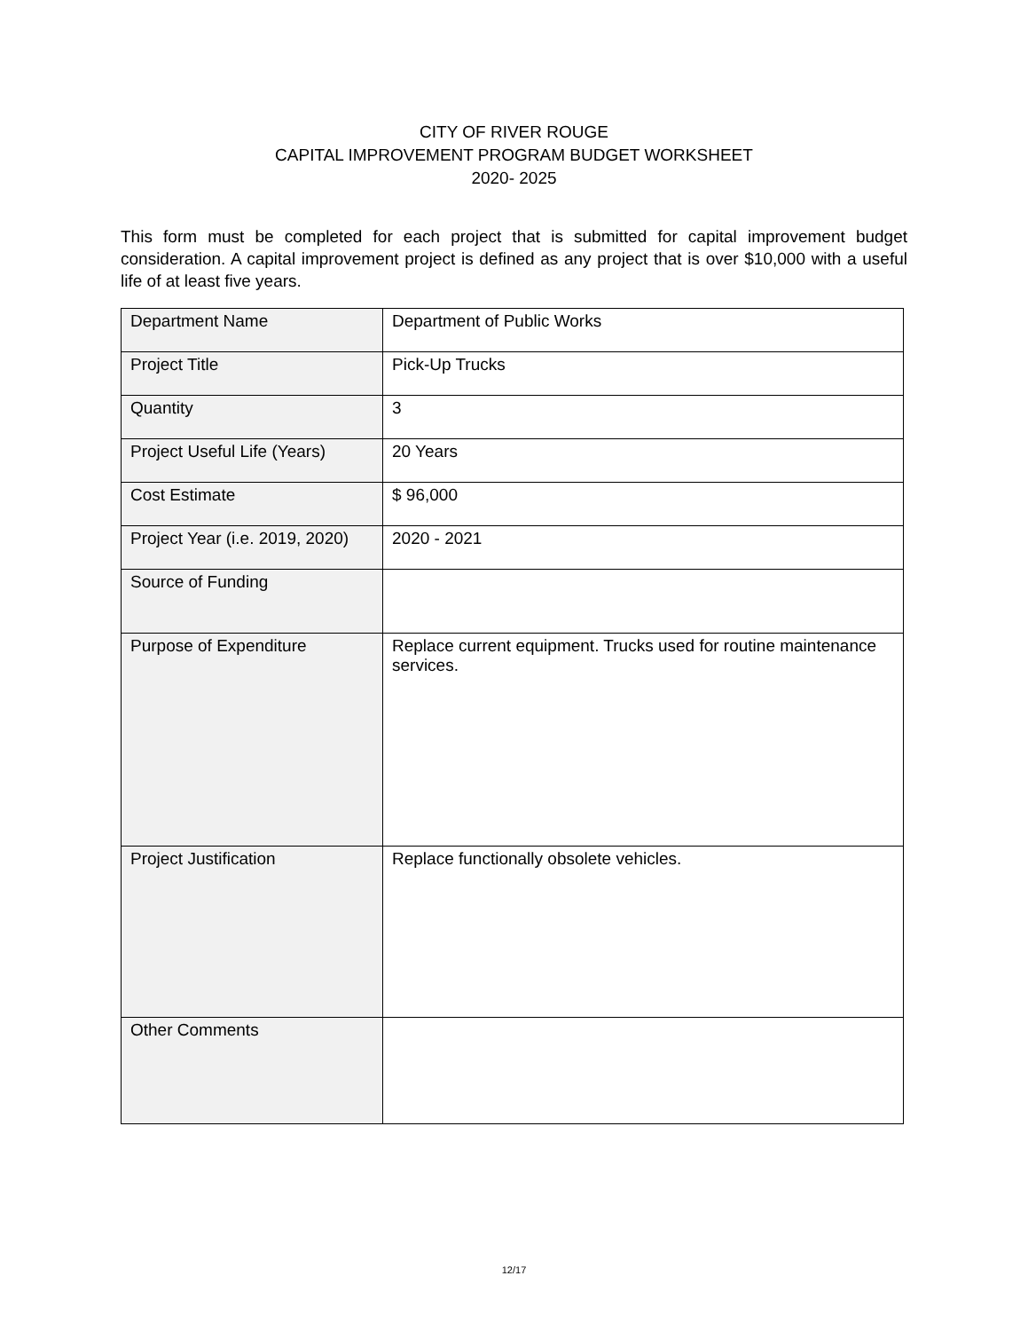CITY OF RIVER ROUGE
CAPITAL IMPROVEMENT PROGRAM BUDGET WORKSHEET
2020- 2025
This form must be completed for each project that is submitted for capital improvement budget consideration. A capital improvement project is defined as any project that is over $10,000 with a useful life of at least five years.
| Department Name | Department of Public Works |
| Project Title | Pick-Up Trucks |
| Quantity | 3 |
| Project Useful Life (Years) | 20 Years |
| Cost Estimate | $ 96,000 |
| Project Year (i.e. 2019, 2020) | 2020 - 2021 |
| Source of Funding | |
| Purpose of Expenditure | Replace current equipment. Trucks used for routine maintenance services. |
| Project Justification | Replace functionally obsolete vehicles. |
| Other Comments | |
12/17